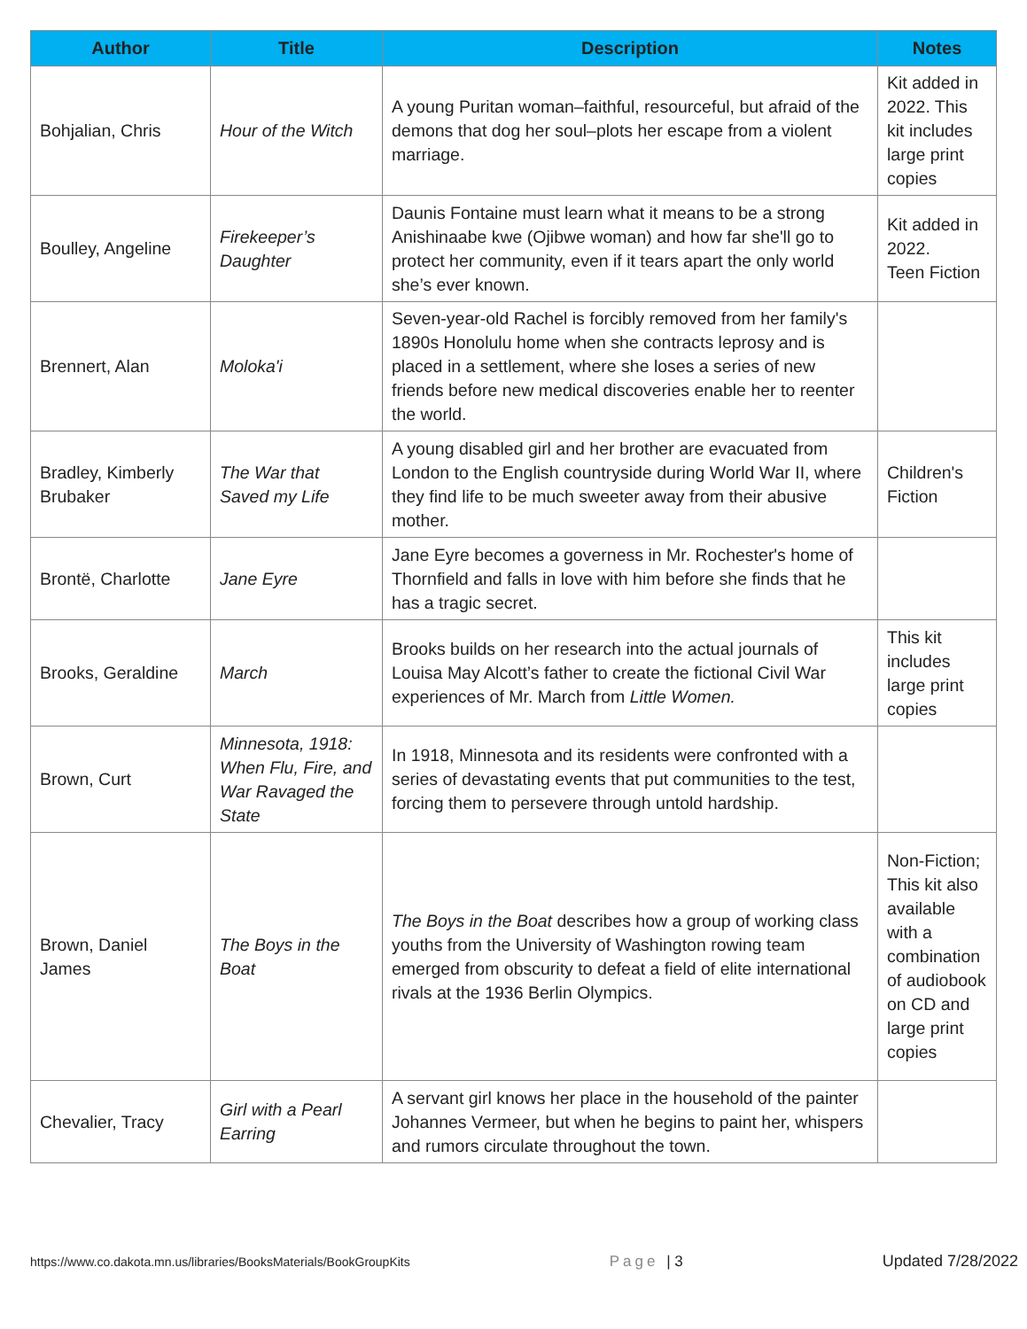| Author | Title | Description | Notes |
| --- | --- | --- | --- |
| Bohjalian, Chris | Hour of the Witch | A young Puritan woman–faithful, resourceful, but afraid of the demons that dog her soul–plots her escape from a violent marriage. | Kit added in 2022. This kit includes large print copies |
| Boulley, Angeline | Firekeeper’s Daughter | Daunis Fontaine must learn what it means to be a strong Anishinaabe kwe (Ojibwe woman) and how far she'll go to protect her community, even if it tears apart the only world she’s ever known. | Kit added in 2022. Teen Fiction |
| Brennert, Alan | Moloka'i | Seven-year-old Rachel is forcibly removed from her family's 1890s Honolulu home when she contracts leprosy and is placed in a settlement, where she loses a series of new friends before new medical discoveries enable her to reenter the world. | |
| Bradley, Kimberly Brubaker | The War that Saved my Life | A young disabled girl and her brother are evacuated from London to the English countryside during World War II, where they find life to be much sweeter away from their abusive mother. | Children's Fiction |
| Brontë, Charlotte | Jane Eyre | Jane Eyre becomes a governess in Mr. Rochester's home of Thornfield and falls in love with him before she finds that he has a tragic secret. | |
| Brooks, Geraldine | March | Brooks builds on her research into the actual journals of Louisa May Alcott’s father to create the fictional Civil War experiences of Mr. March from Little Women. | This kit includes large print copies |
| Brown, Curt | Minnesota, 1918: When Flu, Fire, and War Ravaged the State | In 1918, Minnesota and its residents were confronted with a series of devastating events that put communities to the test, forcing them to persevere through untold hardship. | |
| Brown, Daniel James | The Boys in the Boat | The Boys in the Boat describes how a group of working class youths from the University of Washington rowing team emerged from obscurity to defeat a field of elite international rivals at the 1936 Berlin Olympics. | Non-Fiction; This kit also available with a combination of audiobook on CD and large print copies |
| Chevalier, Tracy | Girl with a Pearl Earring | A servant girl knows her place in the household of the painter Johannes Vermeer, but when he begins to paint her, whispers and rumors circulate throughout the town. | |
https://www.co.dakota.mn.us/libraries/BooksMaterials/BookGroupKits Page | 3 Updated 7/28/2022